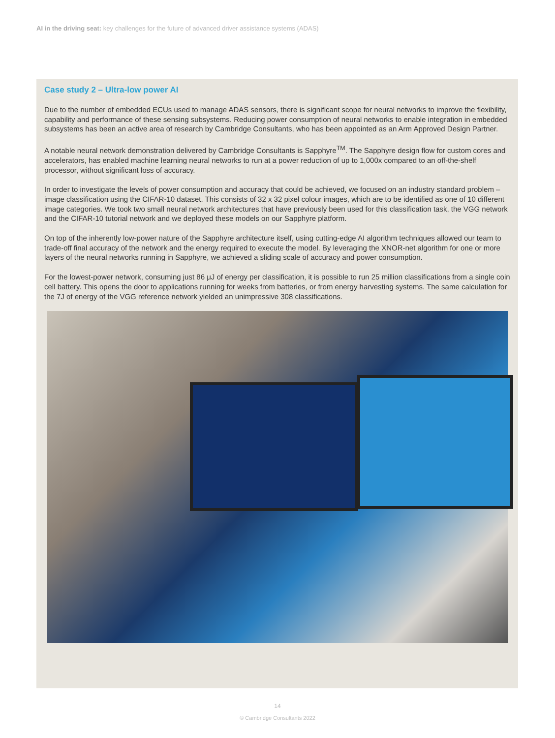AI in the driving seat: key challenges for the future of advanced driver assistance systems (ADAS)
Case study 2 – Ultra-low power AI
Due to the number of embedded ECUs used to manage ADAS sensors, there is significant scope for neural networks to improve the flexibility, capability and performance of these sensing subsystems. Reducing power consumption of neural networks to enable integration in embedded subsystems has been an active area of research by Cambridge Consultants, who has been appointed as an Arm Approved Design Partner.
A notable neural network demonstration delivered by Cambridge Consultants is Sapphyre<sup>TM</sup>. The Sapphyre design flow for custom cores and accelerators, has enabled machine learning neural networks to run at a power reduction of up to 1,000x compared to an off-the-shelf processor, without significant loss of accuracy.
In order to investigate the levels of power consumption and accuracy that could be achieved, we focused on an industry standard problem – image classification using the CIFAR-10 dataset. This consists of 32 x 32 pixel colour images, which are to be identified as one of 10 different image categories. We took two small neural network architectures that have previously been used for this classification task, the VGG network and the CIFAR-10 tutorial network and we deployed these models on our Sapphyre platform.
On top of the inherently low-power nature of the Sapphyre architecture itself, using cutting-edge AI algorithm techniques allowed our team to trade-off final accuracy of the network and the energy required to execute the model. By leveraging the XNOR-net algorithm for one or more layers of the neural networks running in Sapphyre, we achieved a sliding scale of accuracy and power consumption.
For the lowest-power network, consuming just 86 μJ of energy per classification, it is possible to run 25 million classifications from a single coin cell battery. This opens the door to applications running for weeks from batteries, or from energy harvesting systems. The same calculation for the 7J of energy of the VGG reference network yielded an unimpressive 308 classifications.
14
© Cambridge Consultants 2022